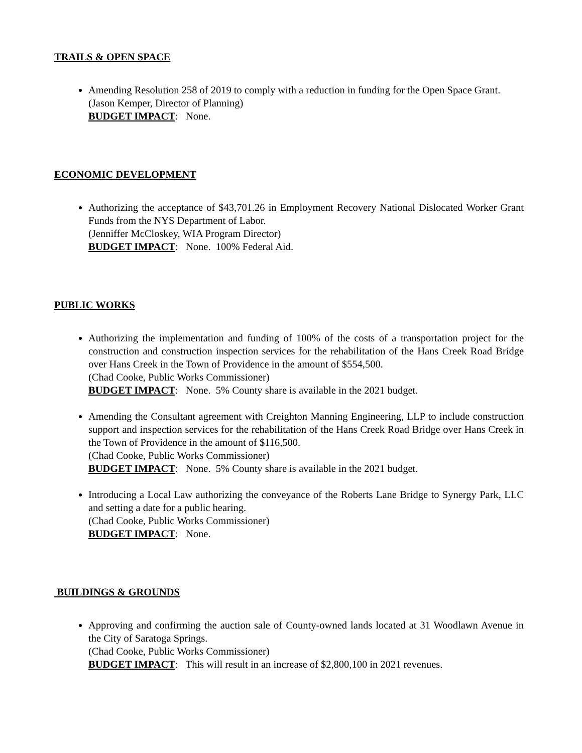TRAILS & OPEN SPACE
Amending Resolution 258 of 2019 to comply with a reduction in funding for the Open Space Grant.
(Jason Kemper, Director of Planning)
BUDGET IMPACT: None.
ECONOMIC DEVELOPMENT
Authorizing the acceptance of $43,701.26 in Employment Recovery National Dislocated Worker Grant Funds from the NYS Department of Labor.
(Jenniffer McCloskey, WIA Program Director)
BUDGET IMPACT: None. 100% Federal Aid.
PUBLIC WORKS
Authorizing the implementation and funding of 100% of the costs of a transportation project for the construction and construction inspection services for the rehabilitation of the Hans Creek Road Bridge over Hans Creek in the Town of Providence in the amount of $554,500.
(Chad Cooke, Public Works Commissioner)
BUDGET IMPACT: None. 5% County share is available in the 2021 budget.
Amending the Consultant agreement with Creighton Manning Engineering, LLP to include construction support and inspection services for the rehabilitation of the Hans Creek Road Bridge over Hans Creek in the Town of Providence in the amount of $116,500.
(Chad Cooke, Public Works Commissioner)
BUDGET IMPACT: None. 5% County share is available in the 2021 budget.
Introducing a Local Law authorizing the conveyance of the Roberts Lane Bridge to Synergy Park, LLC and setting a date for a public hearing.
(Chad Cooke, Public Works Commissioner)
BUDGET IMPACT: None.
BUILDINGS & GROUNDS
Approving and confirming the auction sale of County-owned lands located at 31 Woodlawn Avenue in the City of Saratoga Springs.
(Chad Cooke, Public Works Commissioner)
BUDGET IMPACT: This will result in an increase of $2,800,100 in 2021 revenues.